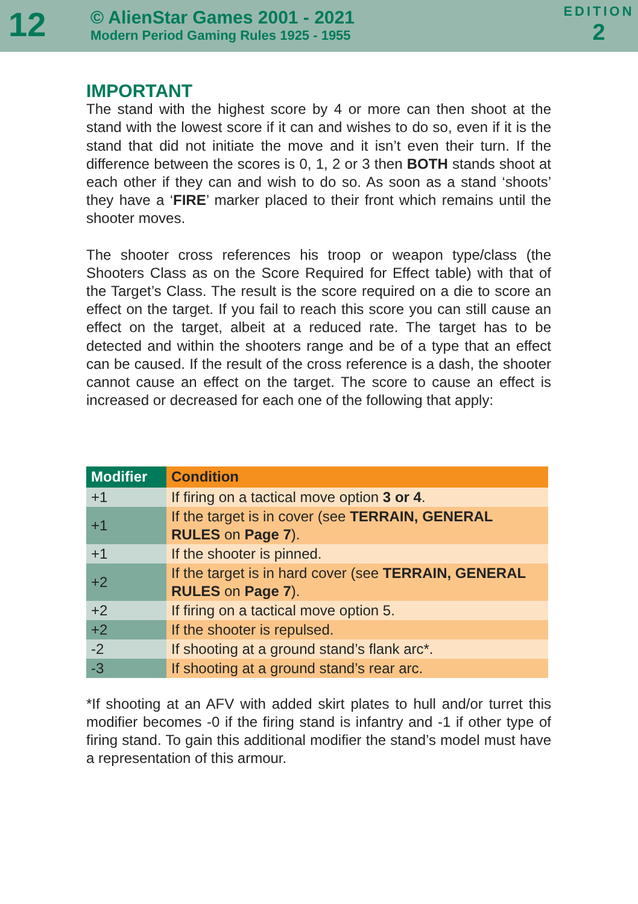12
© AlienStar Games 2001 - 2021
Modern Period Gaming Rules 1925 - 1955
EDITION
2
IMPORTANT
The stand with the highest score by 4 or more can then shoot at the stand with the lowest score if it can and wishes to do so, even if it is the stand that did not initiate the move and it isn’t even their turn. If the difference between the scores is 0, 1, 2 or 3 then BOTH stands shoot at each other if they can and wish to do so. As soon as a stand ‘shoots’ they have a ‘FIRE’ marker placed to their front which remains until the shooter moves.
The shooter cross references his troop or weapon type/class (the Shooters Class as on the Score Required for Effect table) with that of the Target’s Class. The result is the score required on a die to score an effect on the target. If you fail to reach this score you can still cause an effect on the target, albeit at a reduced rate. The target has to be detected and within the shooters range and be of a type that an effect can be caused. If the result of the cross reference is a dash, the shooter cannot cause an effect on the target. The score to cause an effect is increased or decreased for each one of the following that apply:
| Modifier | Condition |
| --- | --- |
| +1 | If firing on a tactical move option 3 or 4 . |
| +1 | If the target is in cover (see TERRAIN, GENERAL RULES on Page 7 ). |
| +1 | If the shooter is pinned. |
| +2 | If the target is in hard cover (see TERRAIN, GENERAL RULES on Page 7 ). |
| +2 | If firing on a tactical move option 5. |
| +2 | If the shooter is repulsed. |
| -2 | If shooting at a ground stand’s flank arc*. |
| -3 | If shooting at a ground stand’s rear arc. |
*If shooting at an AFV with added skirt plates to hull and/or turret this modifier becomes -0 if the firing stand is infantry and -1 if other type of firing stand. To gain this additional modifier the stand’s model must have a representation of this armour.